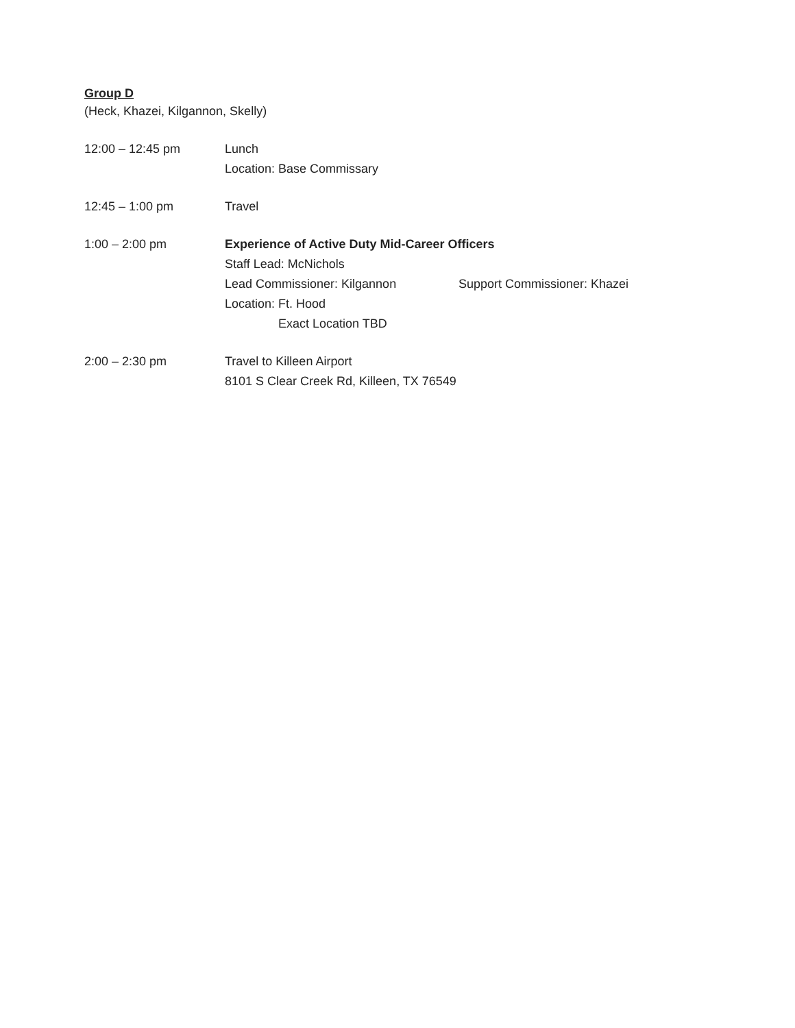Group D
(Heck, Khazei, Kilgannon, Skelly)
12:00 – 12:45 pm Lunch
Location: Base Commissary
12:45 – 1:00 pm Travel
1:00 – 2:00 pm Experience of Active Duty Mid-Career Officers
Staff Lead: McNichols
Lead Commissioner: Kilgannon Support Commissioner: Khazei
Location: Ft. Hood
Exact Location TBD
2:00 – 2:30 pm Travel to Killeen Airport
8101 S Clear Creek Rd, Killeen, TX 76549